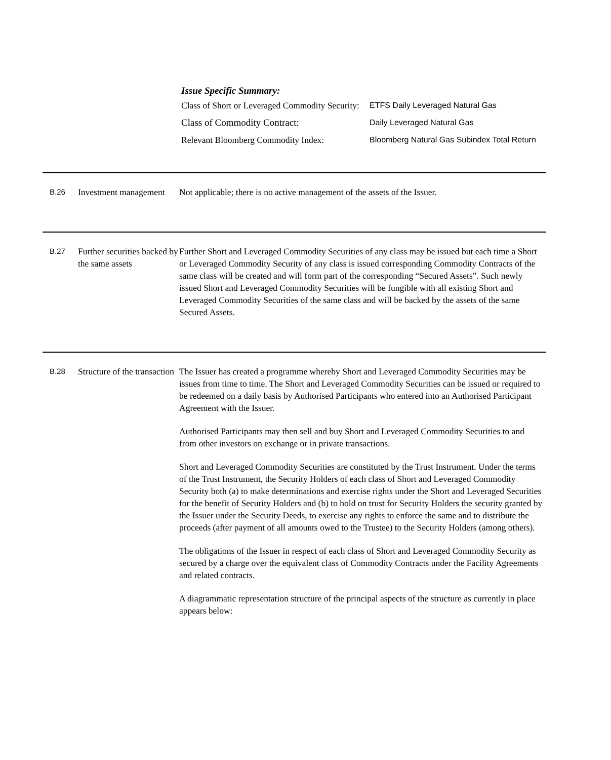Issue Specific Summary:
| Class of Short or Leveraged Commodity Security: | ETFS Daily Leveraged Natural Gas |
| Class of Commodity Contract: | Daily Leveraged Natural Gas |
| Relevant Bloomberg Commodity Index: | Bloomberg Natural Gas Subindex Total Return |
B.26
Investment management
Not applicable; there is no active management of the assets of the Issuer.
B.27
Further securities backed by the same assets
Further Short and Leveraged Commodity Securities of any class may be issued but each time a Short or Leveraged Commodity Security of any class is issued corresponding Commodity Contracts of the same class will be created and will form part of the corresponding “Secured Assets”. Such newly issued Short and Leveraged Commodity Securities will be fungible with all existing Short and Leveraged Commodity Securities of the same class and will be backed by the assets of the same Secured Assets.
B.28
Structure of the transaction
The Issuer has created a programme whereby Short and Leveraged Commodity Securities may be issues from time to time. The Short and Leveraged Commodity Securities can be issued or required to be redeemed on a daily basis by Authorised Participants who entered into an Authorised Participant Agreement with the Issuer.
Authorised Participants may then sell and buy Short and Leveraged Commodity Securities to and from other investors on exchange or in private transactions.
Short and Leveraged Commodity Securities are constituted by the Trust Instrument. Under the terms of the Trust Instrument, the Security Holders of each class of Short and Leveraged Commodity Security both (a) to make determinations and exercise rights under the Short and Leveraged Securities for the benefit of Security Holders and (b) to hold on trust for Security Holders the security granted by the Issuer under the Security Deeds, to exercise any rights to enforce the same and to distribute the proceeds (after payment of all amounts owed to the Trustee) to the Security Holders (among others).
The obligations of the Issuer in respect of each class of Short and Leveraged Commodity Security as secured by a charge over the equivalent class of Commodity Contracts under the Facility Agreements and related contracts.
A diagrammatic representation structure of the principal aspects of the structure as currently in place appears below: